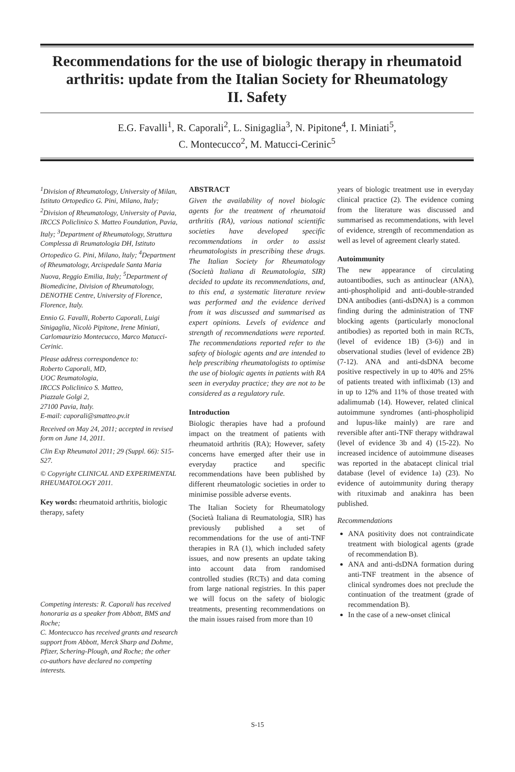Recommendations for the use of biologic therapy in rheumatoid arthritis: update from the Italian Society for Rheumatology
II. Safety
E.G. Favalli<sup>1</sup>, R. Caporali<sup>2</sup>, L. Sinigaglia<sup>3</sup>, N. Pipitone<sup>4</sup>, I. Miniati<sup>5</sup>,
C. Montecucco<sup>2</sup>, M. Matucci-Cerinic<sup>5</sup>
<sup>1</sup> Division of Rheumatology, University of Milan, Istituto Ortopedico G. Pini, Milano, Italy; <sup>2</sup>Division of Rheumatology, University of Pavia, IRCCS Policlinico S. Matteo Foundation, Pavia, Italy; <sup>3</sup>Department of Rheumatology, Struttura Complessa di Reumatologia DH, Istituto Ortopedico G. Pini, Milano, Italy; <sup>4</sup>Department of Rheumatology, Arcispedale Santa Maria Nuova, Reggio Emilia, Italy; <sup>5</sup>Department of Biomedicine, Division of Rheumatology, DENOTHE Centre, University of Florence, Florence, Italy.
Ennio G. Favalli, Roberto Caporali, Luigi Sinigaglia, Nicolò Pipitone, Irene Miniati, Carlomaurizio Montecucco, Marco Matucci-Cerinic.
Please address correspondence to:
Roberto Caporali, MD,
UOC Reumatologia,
IRCCS Policlinico S. Matteo,
Piazzale Golgi 2,
27100 Pavia, Italy.
E-mail: caporali@smatteo.pv.it
Received on May 24, 2011; accepted in revised form on June 14, 2011.
Clin Exp Rheumatol 2011; 29 (Suppl. 66): S15-S27.
© Copyright CLINICAL AND EXPERIMENTAL RHEUMATOLOGY 2011.
Key words: rheumatoid arthritis, biologic therapy, safety
Competing interests: R. Caporali has received honoraria as a speaker from Abbott, BMS and Roche;
C. Montecucco has received grants and research support from Abbott, Merck Sharp and Dohme, Pfizer, Schering-Plough, and Roche; the other co-authors have declared no competing interests.
ABSTRACT
Given the availability of novel biologic agents for the treatment of rheumatoid arthritis (RA), various national scientific societies have developed specific recommendations in order to assist rheumatologists in prescribing these drugs. The Italian Society for Rheumatology (Società Italiana di Reumatologia, SIR) decided to update its recommendations, and, to this end, a systematic literature review was performed and the evidence derived from it was discussed and summarised as expert opinions. Levels of evidence and strength of recommendations were reported. The recommendations reported refer to the safety of biologic agents and are intended to help prescribing rheumatologists to optimise the use of biologic agents in patients with RA seen in everyday practice; they are not to be considered as a regulatory rule.
Introduction
Biologic therapies have had a profound impact on the treatment of patients with rheumatoid arthritis (RA); However, safety concerns have emerged after their use in everyday practice and specific recommendations have been published by different rheumatologic societies in order to minimise possible adverse events.
The Italian Society for Rheumatology (Società Italiana di Reumatologia, SIR) has previously published a set of recommendations for the use of anti-TNF therapies in RA (1), which included safety issues, and now presents an update taking into account data from randomised controlled studies (RCTs) and data coming from large national registries. In this paper we will focus on the safety of biologic treatments, presenting recommendations on the main issues raised from more than 10
years of biologic treatment use in everyday clinical practice (2). The evidence coming from the literature was discussed and summarised as recommendations, with level of evidence, strength of recommendation as well as level of agreement clearly stated.
Autoimmunity
The new appearance of circulating autoantibodies, such as antinuclear (ANA), anti-phospholipid and anti-double-stranded DNA antibodies (anti-dsDNA) is a common finding during the administration of TNF blocking agents (particularly monoclonal antibodies) as reported both in main RCTs, (level of evidence 1B) (3-6)) and in observational studies (level of evidence 2B) (7-12). ANA and anti-dsDNA become positive respectively in up to 40% and 25% of patients treated with infliximab (13) and in up to 12% and 11% of those treated with adalimumab (14). However, related clinical autoimmune syndromes (anti-phospholipid and lupus-like mainly) are rare and reversible after anti-TNF therapy withdrawal (level of evidence 3b and 4) (15-22). No increased incidence of autoimmune diseases was reported in the abatacept clinical trial database (level of evidence 1a) (23). No evidence of autoimmunity during therapy with rituximab and anakinra has been published.
Recommendations
ANA positivity does not contraindicate treatment with biological agents (grade of recommendation B).
ANA and anti-dsDNA formation during anti-TNF treatment in the absence of clinical syndromes does not preclude the continuation of the treatment (grade of recommendation B).
In the case of a new-onset clinical
S-15